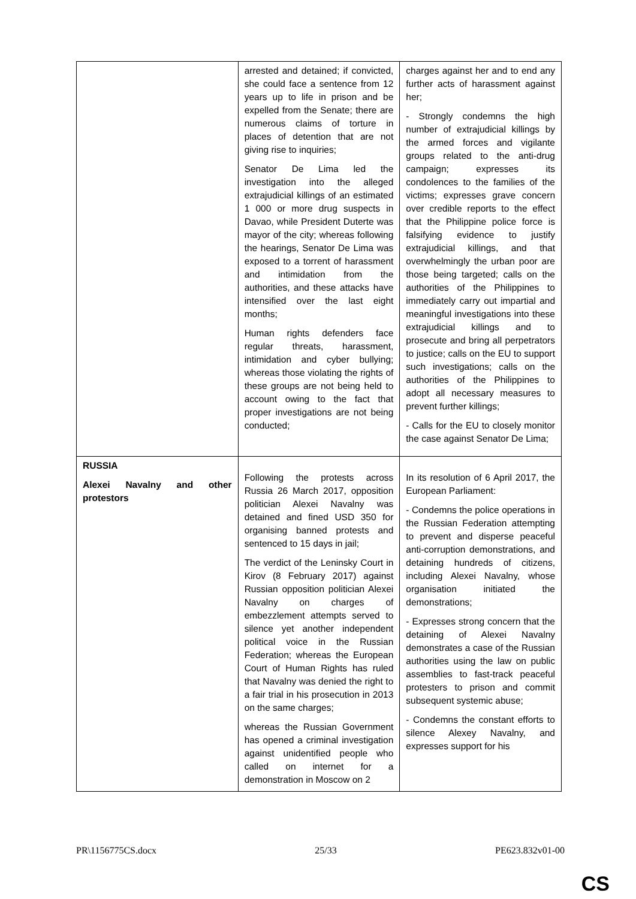| | arrested and detained; if convicted, she could face a sentence from 12 years up to life in prison and be expelled from the Senate; there are numerous claims of torture in places of detention that are not giving rise to inquiries; Senator De Lima led the investigation into the alleged extrajudicial killings of an estimated 1 000 or more drug suspects in Davao, while President Duterte was mayor of the city; whereas following the hearings, Senator De Lima was exposed to a torrent of harassment and intimidation from the authorities, and these attacks have intensified over the last eight months; Human rights defenders face regular threats, harassment, intimidation and cyber bullying; whereas those violating the rights of these groups are not being held to account owing to the fact that proper investigations are not being conducted; | charges against her and to end any further acts of harassment against her; - Strongly condemns the high number of extrajudicial killings by the armed forces and vigilante groups related to the anti-drug campaign; expresses its condolences to the families of the victims; expresses grave concern over credible reports to the effect that the Philippine police force is falsifying evidence to justify extrajudicial killings, and that overwhelmingly the urban poor are those being targeted; calls on the authorities of the Philippines to immediately carry out impartial and meaningful investigations into these extrajudicial killings and to prosecute and bring all perpetrators to justice; calls on the EU to support such investigations; calls on the authorities of the Philippines to adopt all necessary measures to prevent further killings; - Calls for the EU to closely monitor the case against Senator De Lima; |
| RUSSIA Alexei Navalny and other protestors | Following the protests across Russia 26 March 2017, opposition politician Alexei Navalny was detained and fined USD 350 for organising banned protests and sentenced to 15 days in jail; The verdict of the Leninsky Court in Kirov (8 February 2017) against Russian opposition politician Alexei Navalny on charges of embezzlement attempts served to silence yet another independent political voice in the Russian Federation; whereas the European Court of Human Rights has ruled that Navalny was denied the right to a fair trial in his prosecution in 2013 on the same charges; whereas the Russian Government has opened a criminal investigation against unidentified people who called on internet for a demonstration in Moscow on 2 | In its resolution of 6 April 2017, the European Parliament: - Condemns the police operations in the Russian Federation attempting to prevent and disperse peaceful anti-corruption demonstrations, and detaining hundreds of citizens, including Alexei Navalny, whose organisation initiated the demonstrations; - Expresses strong concern that the detaining of Alexei Navalny demonstrates a case of the Russian authorities using the law on public assemblies to fast-track peaceful protesters to prison and commit subsequent systemic abuse; - Condemns the constant efforts to silence Alexey Navalny, and expresses support for his |
PR\1156775CS.docx 25/33 PE623.832v01-00
CS